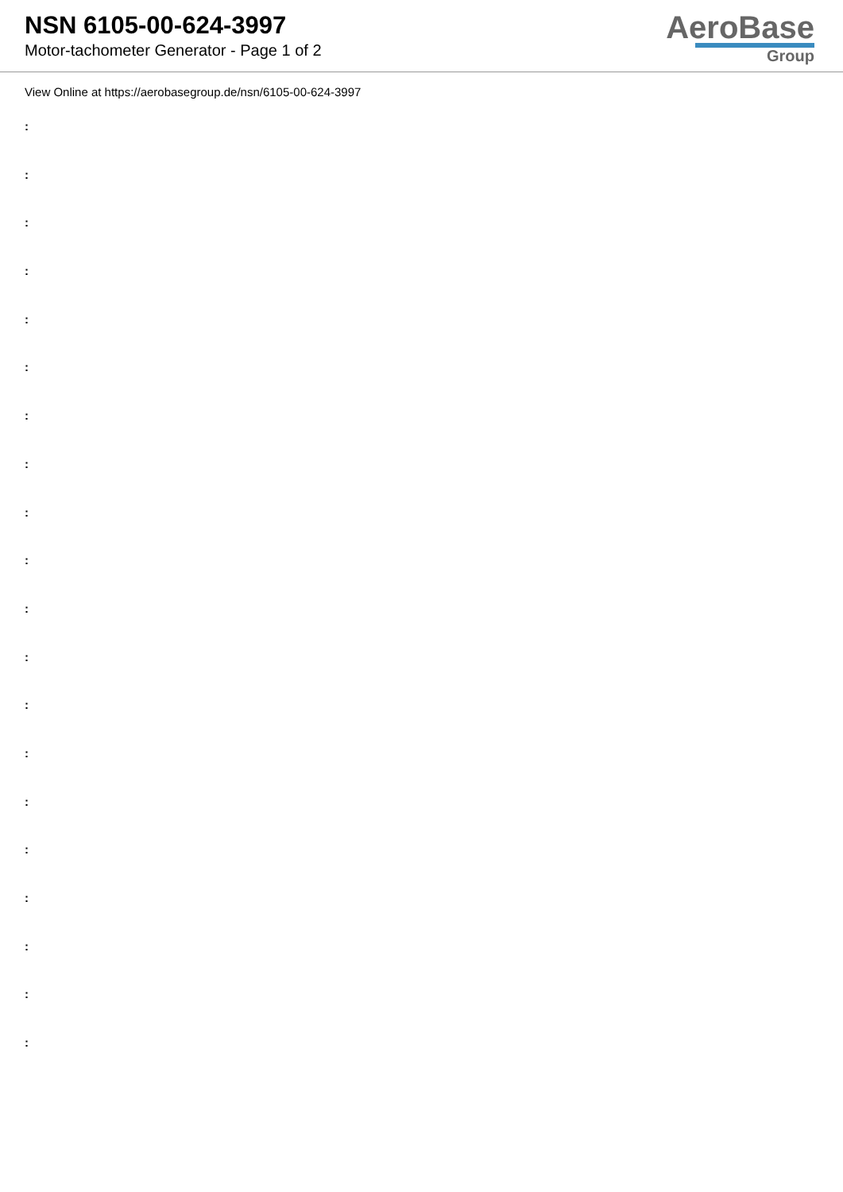NSN 6105-00-624-3997
Motor-tachometer Generator - Page 1 of 2
AeroBase
Group
View Online at https://aerobasegroup.de/nsn/6105-00-624-3997
:
:
:
:
:
:
:
:
:
:
:
:
:
:
:
:
:
:
:
: